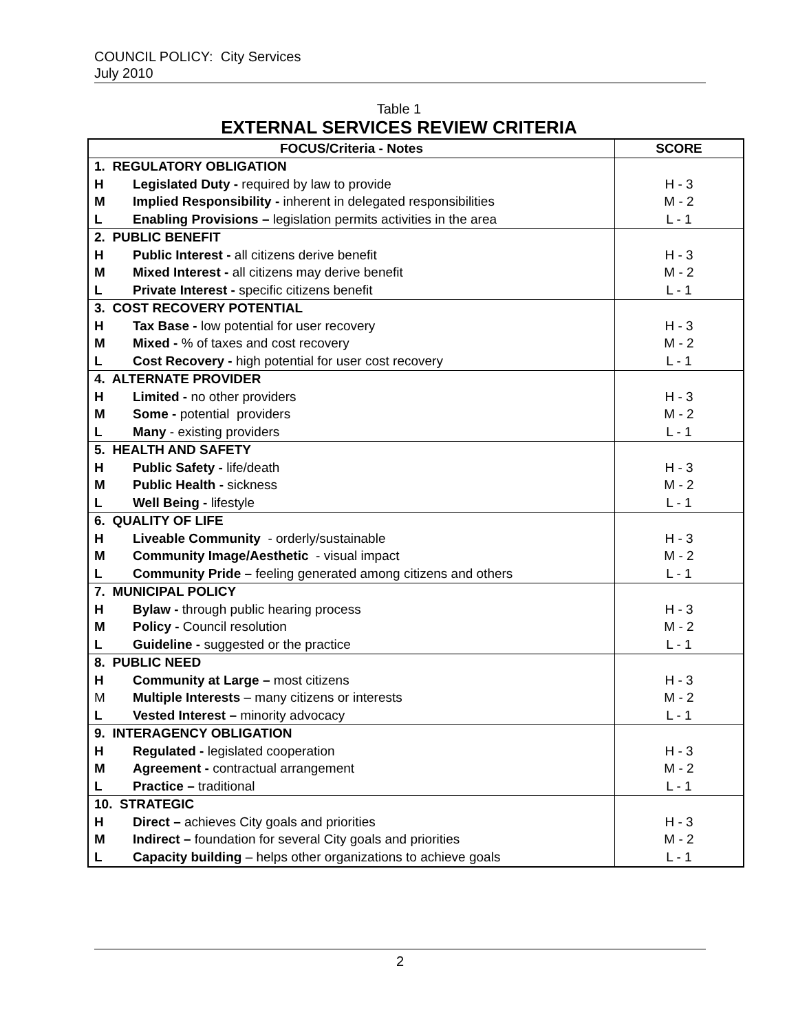COUNCIL POLICY: City Services
July 2010
Table 1
EXTERNAL SERVICES REVIEW CRITERIA
| FOCUS/Criteria - Notes | | SCORE |
| --- | --- | --- |
| 1. REGULATORY OBLIGATION | | |
| H | Legislated Duty - required by law to provide | H - 3 |
| M | Implied Responsibility - inherent in delegated responsibilities | M - 2 |
| L | Enabling Provisions – legislation permits activities in the area | L - 1 |
| 2. PUBLIC BENEFIT | | |
| H | Public Interest - all citizens derive benefit | H - 3 |
| M | Mixed Interest - all citizens may derive benefit | M - 2 |
| L | Private Interest - specific citizens benefit | L - 1 |
| 3. COST RECOVERY POTENTIAL | | |
| H | Tax Base - low potential for user recovery | H - 3 |
| M | Mixed - % of taxes and cost recovery | M - 2 |
| L | Cost Recovery - high potential for user cost recovery | L - 1 |
| 4. ALTERNATE PROVIDER | | |
| H | Limited - no other providers | H - 3 |
| M | Some - potential providers | M - 2 |
| L | Many - existing providers | L - 1 |
| 5. HEALTH AND SAFETY | | |
| H | Public Safety - life/death | H - 3 |
| M | Public Health - sickness | M - 2 |
| L | Well Being - lifestyle | L - 1 |
| 6. QUALITY OF LIFE | | |
| H | Liveable Community - orderly/sustainable | H - 3 |
| M | Community Image/Aesthetic - visual impact | M - 2 |
| L | Community Pride – feeling generated among citizens and others | L - 1 |
| 7. MUNICIPAL POLICY | | |
| H | Bylaw - through public hearing process | H - 3 |
| M | Policy - Council resolution | M - 2 |
| L | Guideline - suggested or the practice | L - 1 |
| 8. PUBLIC NEED | | |
| H | Community at Large – most citizens | H - 3 |
| M | Multiple Interests – many citizens or interests | M - 2 |
| L | Vested Interest – minority advocacy | L - 1 |
| 9. INTERAGENCY OBLIGATION | | |
| H | Regulated - legislated cooperation | H - 3 |
| M | Agreement - contractual arrangement | M - 2 |
| L | Practice – traditional | L - 1 |
| 10. STRATEGIC | | |
| H | Direct – achieves City goals and priorities | H - 3 |
| M | Indirect – foundation for several City goals and priorities | M - 2 |
| L | Capacity building – helps other organizations to achieve goals | L - 1 |
2